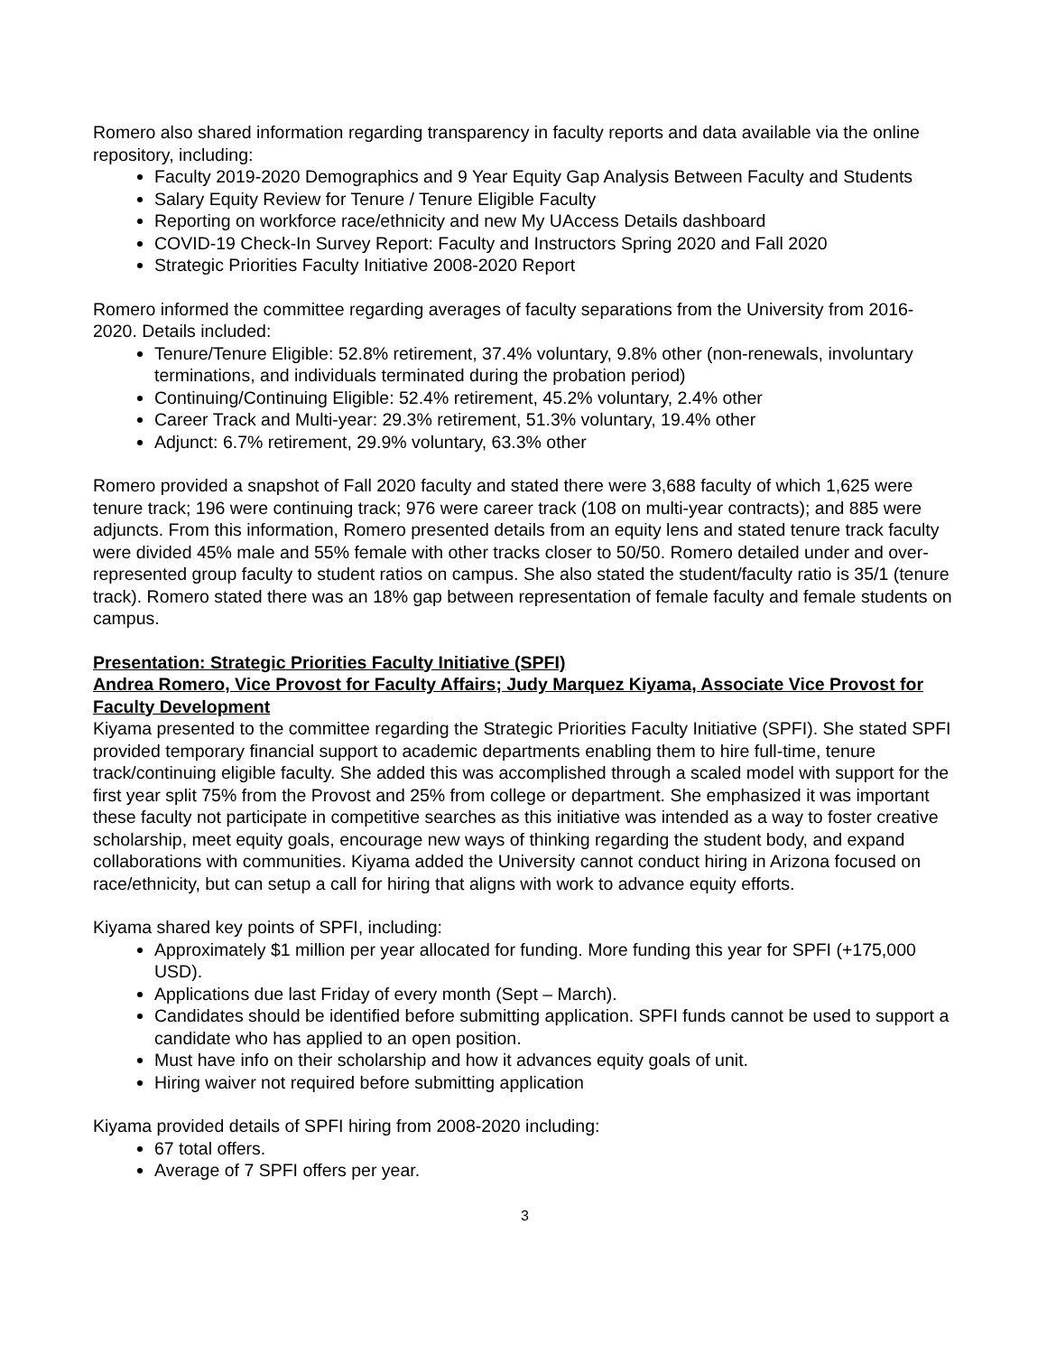Romero also shared information regarding transparency in faculty reports and data available via the online repository, including:
Faculty 2019-2020 Demographics and 9 Year Equity Gap Analysis Between Faculty and Students
Salary Equity Review for Tenure / Tenure Eligible Faculty
Reporting on workforce race/ethnicity and new My UAccess Details dashboard
COVID-19 Check-In Survey Report: Faculty and Instructors Spring 2020 and Fall 2020
Strategic Priorities Faculty Initiative 2008-2020 Report
Romero informed the committee regarding averages of faculty separations from the University from 2016-2020. Details included:
Tenure/Tenure Eligible: 52.8% retirement, 37.4% voluntary, 9.8% other (non-renewals, involuntary terminations, and individuals terminated during the probation period)
Continuing/Continuing Eligible: 52.4% retirement, 45.2% voluntary, 2.4% other
Career Track and Multi-year: 29.3% retirement, 51.3% voluntary, 19.4% other
Adjunct: 6.7% retirement, 29.9% voluntary, 63.3% other
Romero provided a snapshot of Fall 2020 faculty and stated there were 3,688 faculty of which 1,625 were tenure track; 196 were continuing track; 976 were career track (108 on multi-year contracts); and 885 were adjuncts. From this information, Romero presented details from an equity lens and stated tenure track faculty were divided 45% male and 55% female with other tracks closer to 50/50. Romero detailed under and over-represented group faculty to student ratios on campus. She also stated the student/faculty ratio is 35/1 (tenure track). Romero stated there was an 18% gap between representation of female faculty and female students on campus.
Presentation: Strategic Priorities Faculty Initiative (SPFI)
Andrea Romero, Vice Provost for Faculty Affairs; Judy Marquez Kiyama, Associate Vice Provost for Faculty Development
Kiyama presented to the committee regarding the Strategic Priorities Faculty Initiative (SPFI). She stated SPFI provided temporary financial support to academic departments enabling them to hire full-time, tenure track/continuing eligible faculty. She added this was accomplished through a scaled model with support for the first year split 75% from the Provost and 25% from college or department. She emphasized it was important these faculty not participate in competitive searches as this initiative was intended as a way to foster creative scholarship, meet equity goals, encourage new ways of thinking regarding the student body, and expand collaborations with communities. Kiyama added the University cannot conduct hiring in Arizona focused on race/ethnicity, but can setup a call for hiring that aligns with work to advance equity efforts.
Kiyama shared key points of SPFI, including:
Approximately $1 million per year allocated for funding. More funding this year for SPFI (+175,000 USD).
Applications due last Friday of every month (Sept – March).
Candidates should be identified before submitting application. SPFI funds cannot be used to support a candidate who has applied to an open position.
Must have info on their scholarship and how it advances equity goals of unit.
Hiring waiver not required before submitting application
Kiyama provided details of SPFI hiring from 2008-2020 including:
67 total offers.
Average of 7 SPFI offers per year.
3